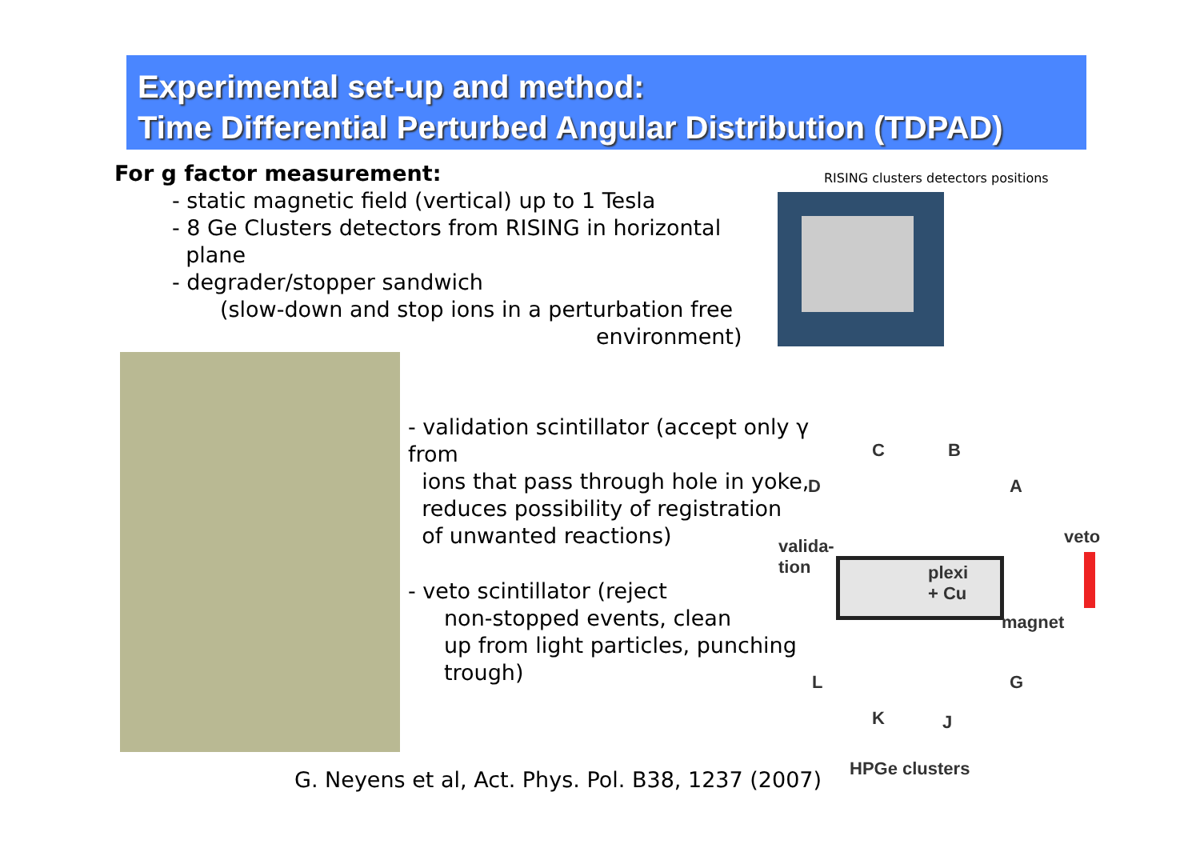Experimental set-up and method:
Time Differential Perturbed Angular Distribution (TDPAD)
For g factor measurement:
- static magnetic field (vertical) up to 1 Tesla
- 8 Ge Clusters detectors from RISING in horizontal
plane
- degrader/stopper sandwich
(slow-down and stop ions in a perturbation free
environment)
RISING clusters detectors positions
- validation scintillator (accept only γ from
ions that pass through hole in yoke,
reduces possibility of registration
of unwanted reactions)
- veto scintillator (reject
non-stopped events, clean
up from light particles, punching
trough)
C B
D A
valida-
tion
veto
plexi
+ Cu
magnet
L G
K J
HPGe clusters
G. Neyens et al, Act. Phys. Pol. B38, 1237 (2007)